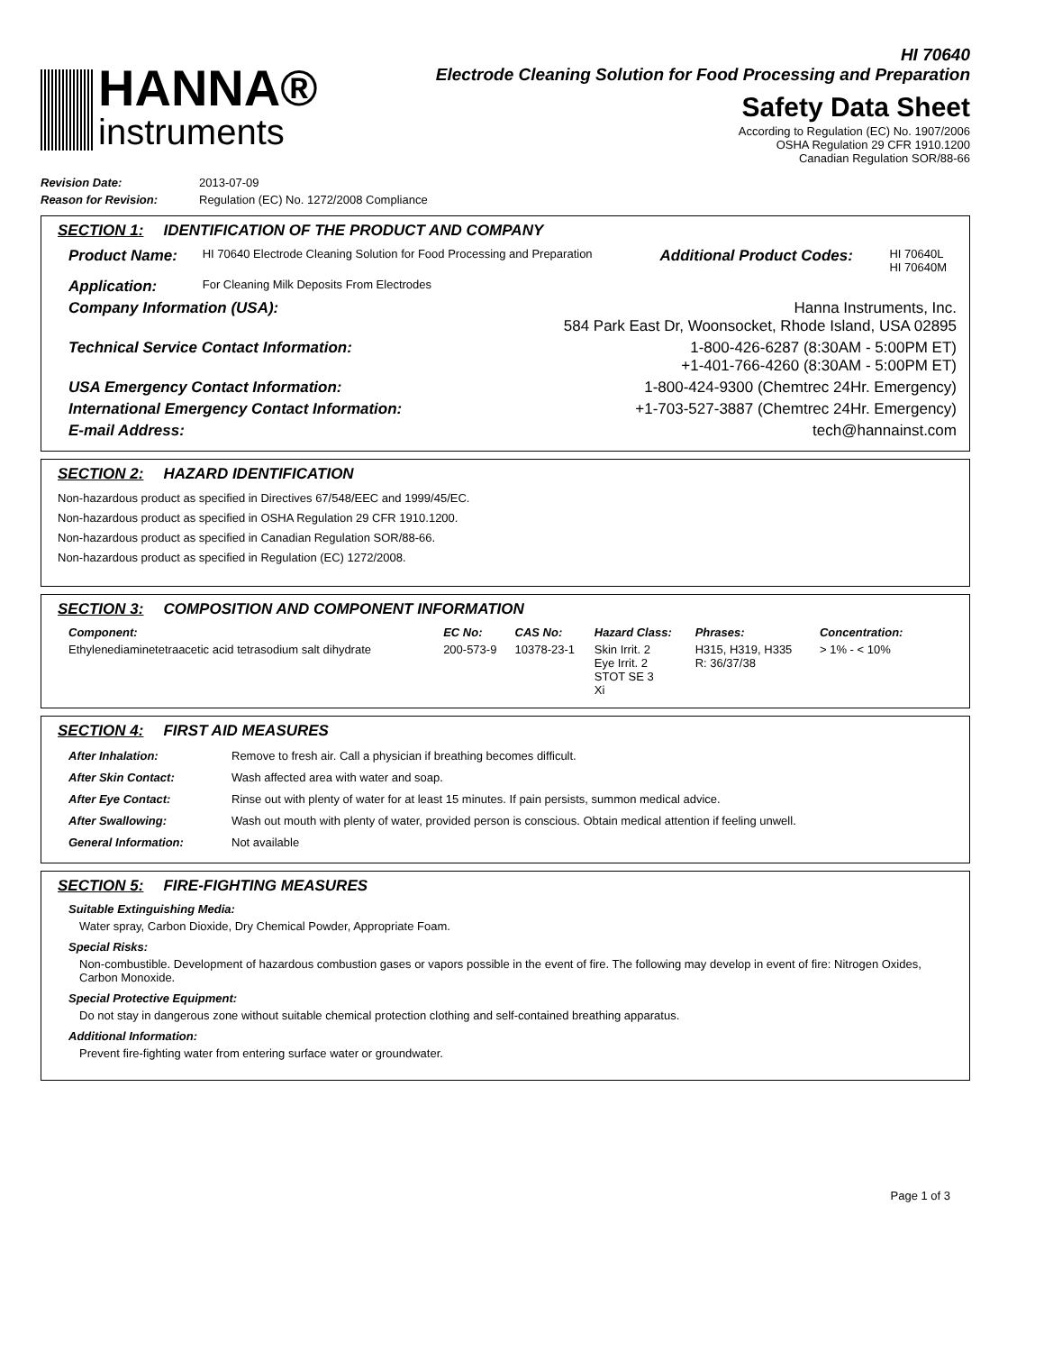HANNA®
instruments
HI 70640
Electrode Cleaning Solution for Food Processing and Preparation
Safety Data Sheet
According to Regulation (EC) No. 1907/2006
OSHA Regulation 29 CFR 1910.1200
Canadian Regulation SOR/88-66
| Revision Date: | 2013-07-09 |
| Reason for Revision: | Regulation (EC) No. 1272/2008 Compliance |
SECTION 1: IDENTIFICATION OF THE PRODUCT AND COMPANY
| Product Name: | HI 70640 Electrode Cleaning Solution for Food Processing and Preparation | Additional Product Codes: | HI 70640L HI 70640M |
| Application: | For Cleaning Milk Deposits From Electrodes | | |
| Company Information (USA): | Hanna Instruments, Inc. 584 Park East Dr, Woonsocket, Rhode Island, USA 02895 |
| Technical Service Contact Information: | 1-800-426-6287 (8:30AM - 5:00PM ET) +1-401-766-4260 (8:30AM - 5:00PM ET) |
| USA Emergency Contact Information: | 1-800-424-9300 (Chemtrec 24Hr. Emergency) |
| International Emergency Contact Information: | +1-703-527-3887 (Chemtrec 24Hr. Emergency) |
| E-mail Address: | tech@hannainst.com |
SECTION 2: HAZARD IDENTIFICATION
Non-hazardous product as specified in Directives 67/548/EEC and 1999/45/EC.
Non-hazardous product as specified in OSHA Regulation 29 CFR 1910.1200.
Non-hazardous product as specified in Canadian Regulation SOR/88-66.
Non-hazardous product as specified in Regulation (EC) 1272/2008.
SECTION 3: COMPOSITION AND COMPONENT INFORMATION
| Component: | EC No: | CAS No: | Hazard Class: | Phrases: | Concentration: |
| --- | --- | --- | --- | --- | --- |
| Ethylenediaminetetraacetic acid tetrasodium salt dihydrate | 200-573-9 | 10378-23-1 | Skin Irrit. 2 Eye Irrit. 2 STOT SE 3 Xi | H315, H319, H335 R: 36/37/38 | > 1% - < 10% |
SECTION 4: FIRST AID MEASURES
| After Inhalation: | Remove to fresh air. Call a physician if breathing becomes difficult. |
| After Skin Contact: | Wash affected area with water and soap. |
| After Eye Contact: | Rinse out with plenty of water for at least 15 minutes. If pain persists, summon medical advice. |
| After Swallowing: | Wash out mouth with plenty of water, provided person is conscious. Obtain medical attention if feeling unwell. |
| General Information: | Not available |
SECTION 5: FIRE-FIGHTING MEASURES
Suitable Extinguishing Media:
Water spray, Carbon Dioxide, Dry Chemical Powder, Appropriate Foam.
Special Risks:
Non-combustible. Development of hazardous combustion gases or vapors possible in the event of fire. The following may develop in event of fire: Nitrogen Oxides, Carbon Monoxide.
Special Protective Equipment:
Do not stay in dangerous zone without suitable chemical protection clothing and self-contained breathing apparatus.
Additional Information:
Prevent fire-fighting water from entering surface water or groundwater.
Page 1 of 3